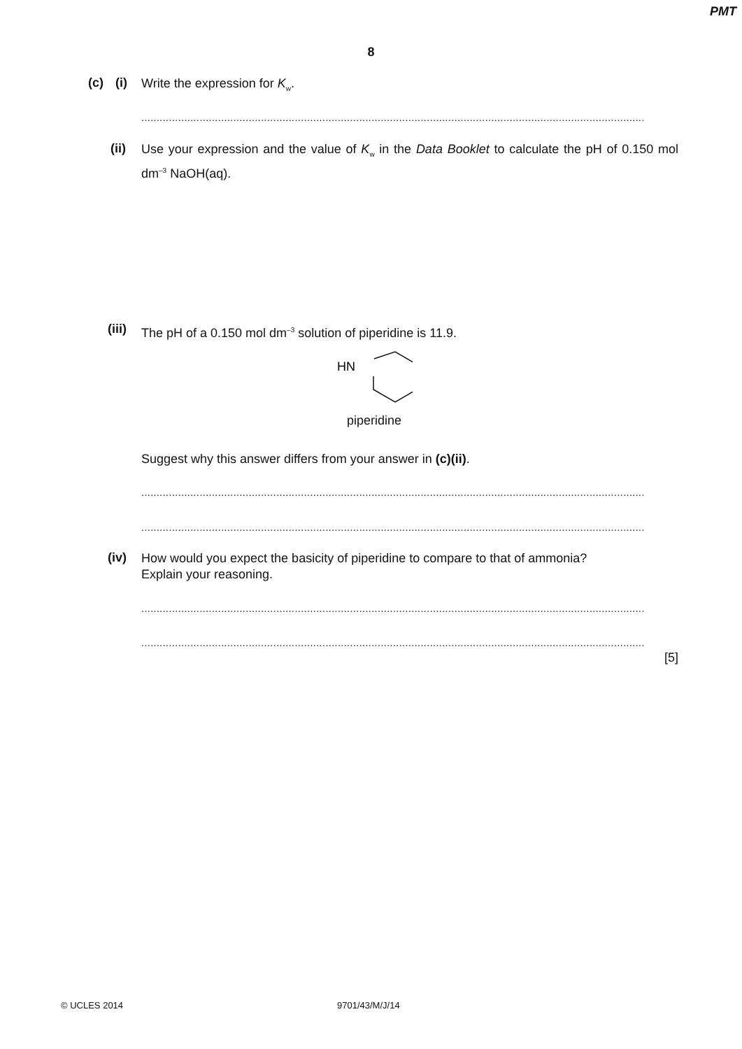PMT
8
(c) (i) Write the expression for K<sub>w</sub>.
....................................................................................................................................................................
(ii)
Use your expression and the value of K<sub>w</sub> in the Data Booklet to calculate the pH of 0.150 mol dm<sup>–3</sup> NaOH(aq).
(iii) The pH of a 0.150 mol dm<sup>–3</sup> solution of piperidine is 11.9.
HN
piperidine
Suggest why this answer differs from your answer in (c)(ii).
....................................................................................................................................................................
....................................................................................................................................................................
(iv)
How would you expect the basicity of piperidine to compare to that of ammonia?
Explain your reasoning.
....................................................................................................................................................................
....................................................................................................................................................................
[5]
© UCLES 2014 9701/43/M/J/14